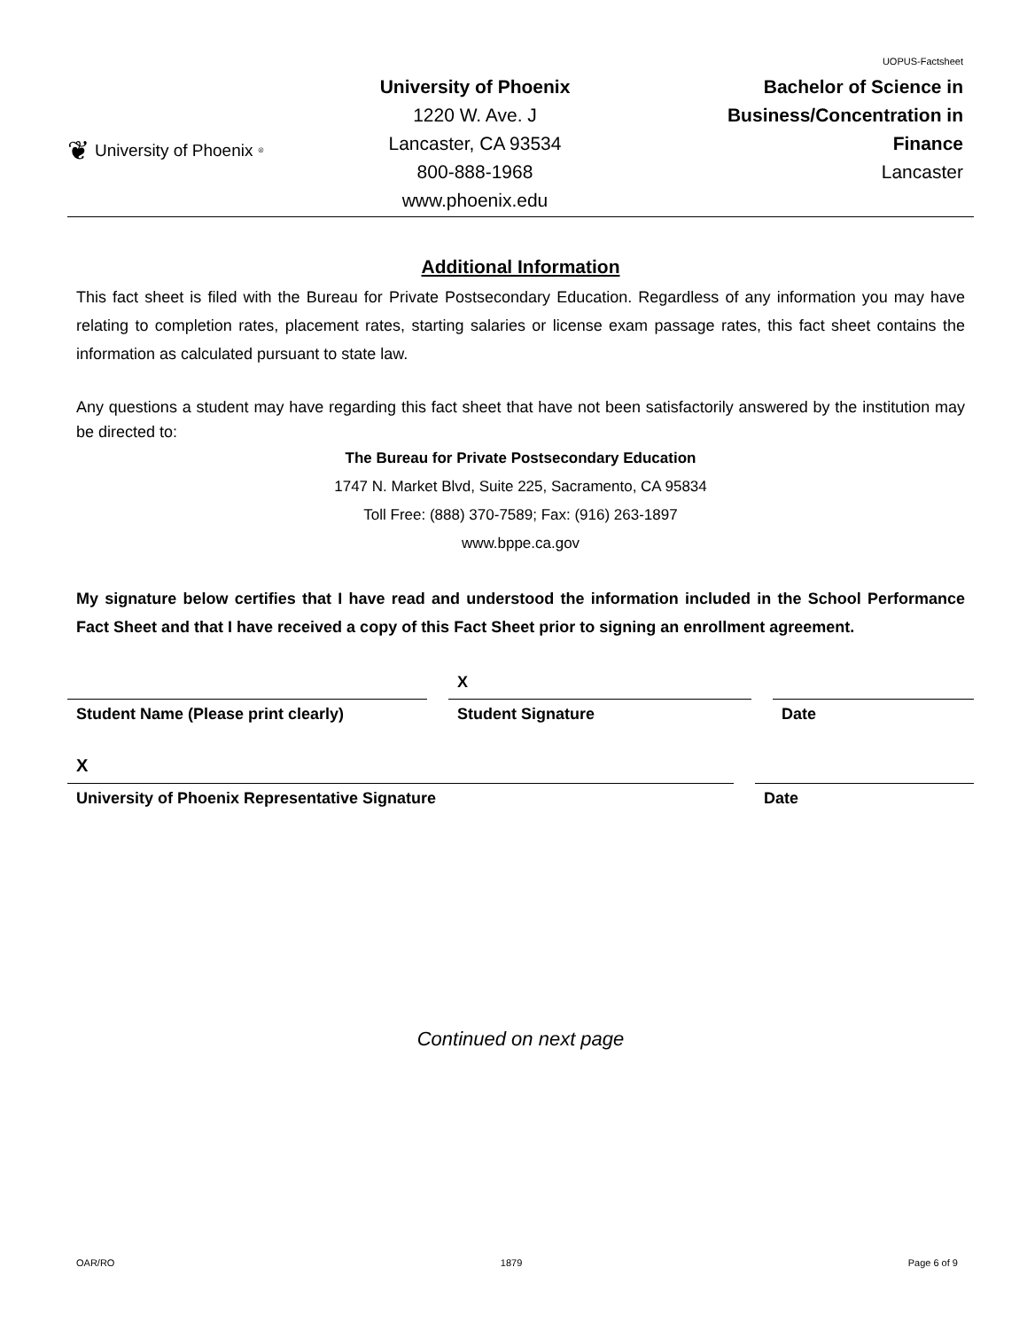❦ University of Phoenix<sup>®</sup>
University of Phoenix
1220 W. Ave. J
Lancaster, CA 93534
800-888-1968
www.phoenix.edu
UOPUS-Factsheet
Bachelor of Science in
Business/Concentration in
Finance
Lancaster
Additional Information
This fact sheet is filed with the Bureau for Private Postsecondary Education. Regardless of any information you may have relating to completion rates, placement rates, starting salaries or license exam passage rates, this fact sheet contains the information as calculated pursuant to state law.
Any questions a student may have regarding this fact sheet that have not been satisfactorily answered by the institution may be directed to:
The Bureau for Private Postsecondary Education
1747 N. Market Blvd, Suite 225, Sacramento, CA 95834
Toll Free: (888) 370-7589; Fax: (916) 263-1897
www.bppe.ca.gov
My signature below certifies that I have read and understood the information included in the School Performance Fact Sheet and that I have received a copy of this Fact Sheet prior to signing an enrollment agreement.
X
Student Name (Please print clearly) Student Signature Date
X
University of Phoenix Representative Signature Date
Continued on next page
OAR/RO 1879 Page 6 of 9